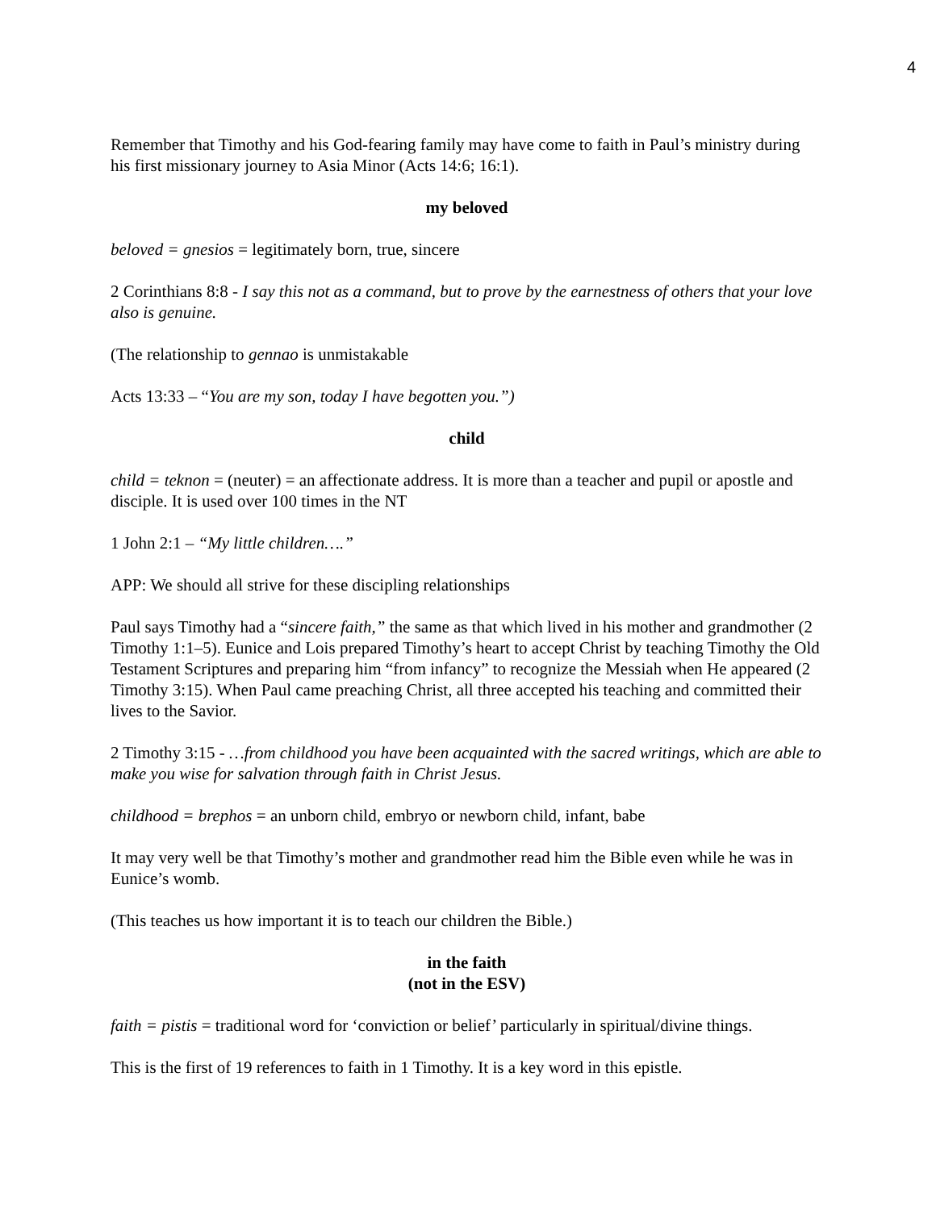4
Remember that Timothy and his God-fearing family may have come to faith in Paul’s ministry during his first missionary journey to Asia Minor (Acts 14:6; 16:1).
my beloved
beloved = gnesios = legitimately born, true, sincere
2 Corinthians 8:8 - I say this not as a command, but to prove by the earnestness of others that your love also is genuine.
(The relationship to gennao is unmistakable
Acts 13:33 – “You are my son, today I have begotten you.”)
child
child = teknon = (neuter) = an affectionate address. It is more than a teacher and pupil or apostle and disciple. It is used over 100 times in the NT
1 John 2:1 – “My little children….”
APP: We should all strive for these discipling relationships
Paul says Timothy had a “sincere faith,” the same as that which lived in his mother and grandmother (2 Timothy 1:1–5). Eunice and Lois prepared Timothy’s heart to accept Christ by teaching Timothy the Old Testament Scriptures and preparing him “from infancy” to recognize the Messiah when He appeared (2 Timothy 3:15). When Paul came preaching Christ, all three accepted his teaching and committed their lives to the Savior.
2 Timothy 3:15 - …from childhood you have been acquainted with the sacred writings, which are able to make you wise for salvation through faith in Christ Jesus.
childhood = brephos = an unborn child, embryo or newborn child, infant, babe
It may very well be that Timothy’s mother and grandmother read him the Bible even while he was in Eunice’s womb.
(This teaches us how important it is to teach our children the Bible.)
in the faith
(not in the ESV)
faith = pistis = traditional word for ‘conviction or belief’ particularly in spiritual/divine things.
This is the first of 19 references to faith in 1 Timothy. It is a key word in this epistle.